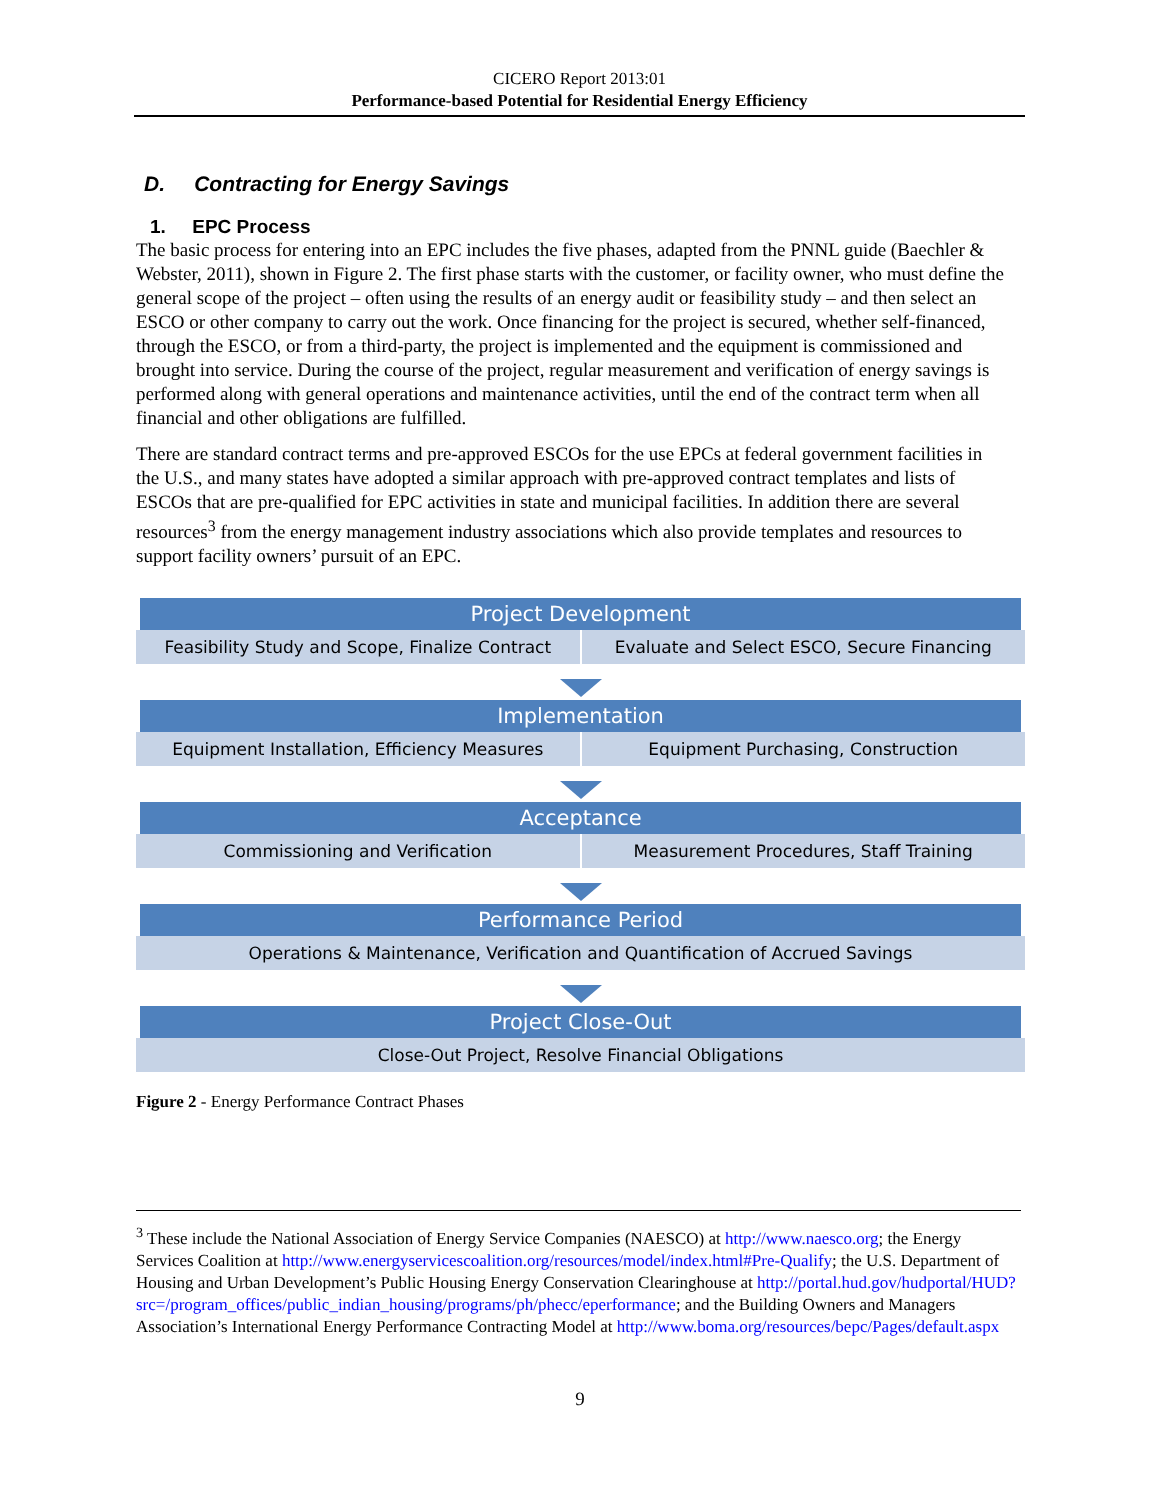CICERO Report 2013:01
Performance-based Potential for Residential Energy Efficiency
D. Contracting for Energy Savings
1. EPC Process
The basic process for entering into an EPC includes the five phases, adapted from the PNNL guide (Baechler & Webster, 2011), shown in Figure 2. The first phase starts with the customer, or facility owner, who must define the general scope of the project – often using the results of an energy audit or feasibility study – and then select an ESCO or other company to carry out the work. Once financing for the project is secured, whether self-financed, through the ESCO, or from a third-party, the project is implemented and the equipment is commissioned and brought into service. During the course of the project, regular measurement and verification of energy savings is performed along with general operations and maintenance activities, until the end of the contract term when all financial and other obligations are fulfilled.
There are standard contract terms and pre-approved ESCOs for the use EPCs at federal government facilities in the U.S., and many states have adopted a similar approach with pre-approved contract templates and lists of ESCOs that are pre-qualified for EPC activities in state and municipal facilities. In addition there are several resources<sup>3</sup> from the energy management industry associations which also provide templates and resources to support facility owners’ pursuit of an EPC.
Project Development
Feasibility Study and Scope, Finalize Contract
Evaluate and Select ESCO, Secure Financing
Implementation
Equipment Installation, Efficiency Measures
Equipment Purchasing, Construction
Acceptance
Commissioning and Verification Measurement Procedures, Staff Training
Performance Period
Operations & Maintenance, Verification and Quantification of Accrued Savings
Project Close-Out
Close-Out Project, Resolve Financial Obligations
Figure 2 - Energy Performance Contract Phases
<sup>3</sup> These include the National Association of Energy Service Companies (NAESCO) at http://www.naesco.org; the Energy Services Coalition at http://www.energyservicescoalition.org/resources/model/index.html#Pre-Qualify; the U.S. Department of Housing and Urban Development’s Public Housing Energy Conservation Clearinghouse at http://portal.hud.gov/hudportal/HUD?src=/program_offices/public_indian_housing/programs/ph/phecc/eperformance; and the Building Owners and Managers Association’s International Energy Performance Contracting Model at http://www.boma.org/resources/bepc/Pages/default.aspx
9